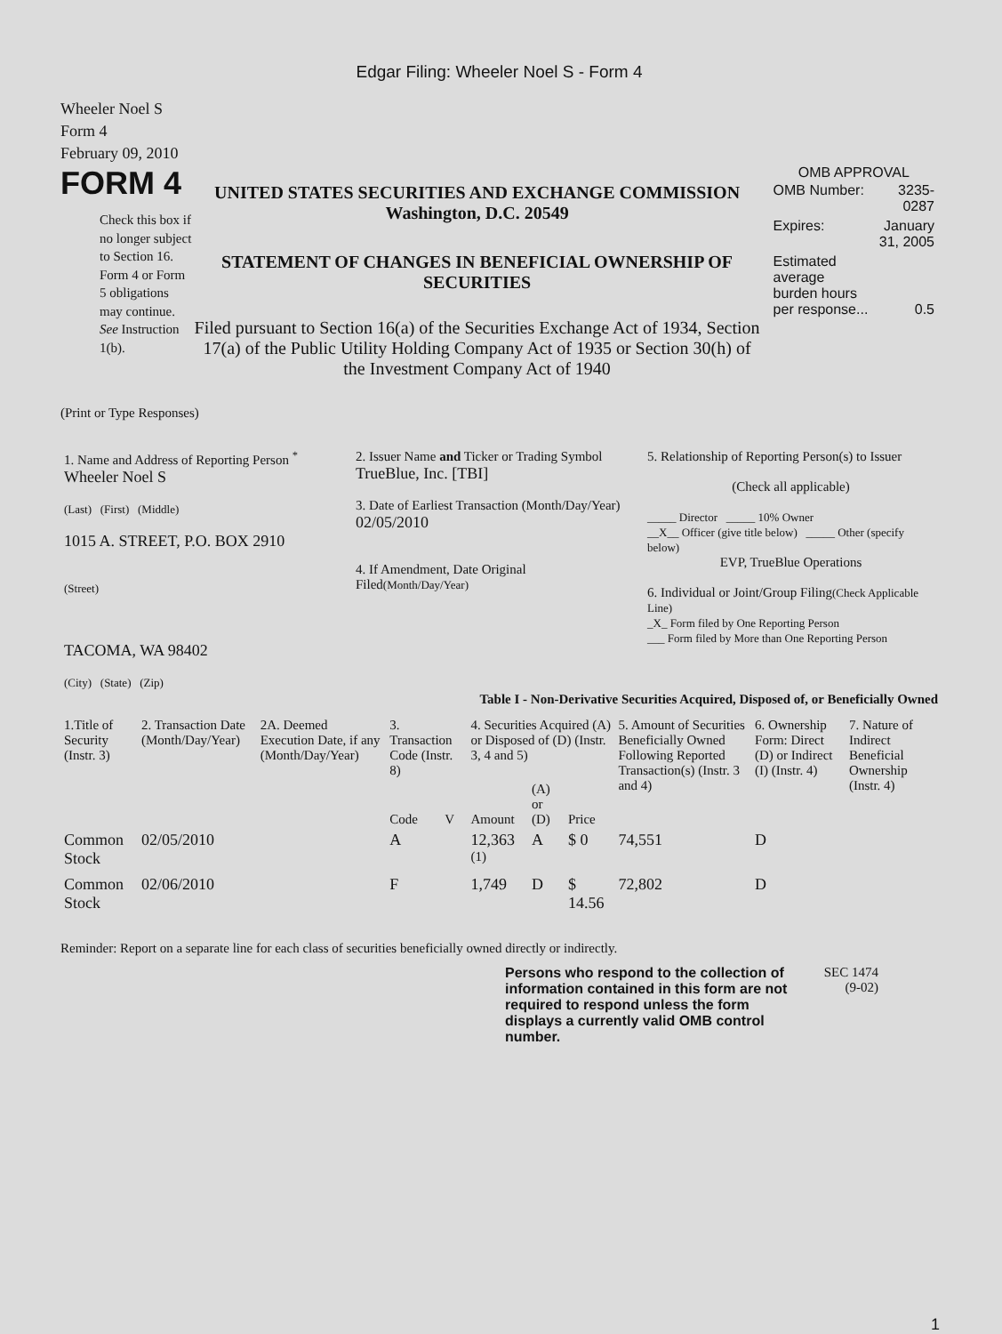Edgar Filing: Wheeler Noel S - Form 4
Wheeler Noel S
Form 4
February 09, 2010
FORM 4
Check this box if no longer subject to Section 16. Form 4 or Form 5 obligations may continue. See Instruction 1(b).
UNITED STATES SECURITIES AND EXCHANGE COMMISSION
Washington, D.C. 20549
STATEMENT OF CHANGES IN BENEFICIAL OWNERSHIP OF SECURITIES
Filed pursuant to Section 16(a) of the Securities Exchange Act of 1934, Section 17(a) of the Public Utility Holding Company Act of 1935 or Section 30(h) of the Investment Company Act of 1940
OMB APPROVAL
| OMB Number: | 3235-0287 |
| Expires: | January 31, 2005 |
| Estimated average burden hours per response... | 0.5 |
(Print or Type Responses)
| 1. Name and Address of Reporting Person <sup>*</sup> Wheeler Noel S (Last) (First) (Middle) 1015 A. STREET, P.O. BOX 2910 (Street) TACOMA, WA 98402 (City) (State) (Zip) | 2. Issuer Name and Ticker or Trading Symbol TrueBlue, Inc. [TBI] 3. Date of Earliest Transaction (Month/Day/Year) 02/05/2010 4. If Amendment, Date Original Filed (Month/Day/Year) | 5. Relationship of Reporting Person(s) to Issuer (Check all applicable) _____ Director _____ 10% Owner __X__ Officer (give title below) _____ Other (specify below) EVP, TrueBlue Operations 6. Individual or Joint/Group Filing (Check Applicable Line) _X_ Form filed by One Reporting Person ___ Form filed by More than One Reporting Person |
Table I - Non-Derivative Securities Acquired, Disposed of, or Beneficially Owned
| 1.Title of Security (Instr. 3) | 2. Transaction Date (Month/Day/Year) | 2A. Deemed Execution Date, if any (Month/Day/Year) | 3. Transaction Code (Instr. 8) | | 4. Securities Acquired (A) or Disposed of (D) (Instr. 3, 4 and 5) | | | 5. Amount of Securities Beneficially Owned Following Reported Transaction(s) (Instr. 3 and 4) | 6. Ownership Form: Direct (D) or Indirect (I) (Instr. 4) | 7. Nature of Indirect Beneficial Ownership (Instr. 4) |
| --- | --- | --- | --- | --- | --- | --- | --- | --- | --- | --- |
| | | | Code | V | Amount | (A) or (D) | Price | | | |
| Common Stock | 02/05/2010 | | A | | 12,363 <sup>(1)</sup> | A | $ 0 | 74,551 | D | |
| Common Stock | 02/06/2010 | | F | | 1,749 | D | $ 14.56 | 72,802 | D | |
Reminder: Report on a separate line for each class of securities beneficially owned directly or indirectly.
Persons who respond to the collection of information contained in this form are not required to respond unless the form displays a currently valid OMB control number.
SEC 1474 (9-02)
1